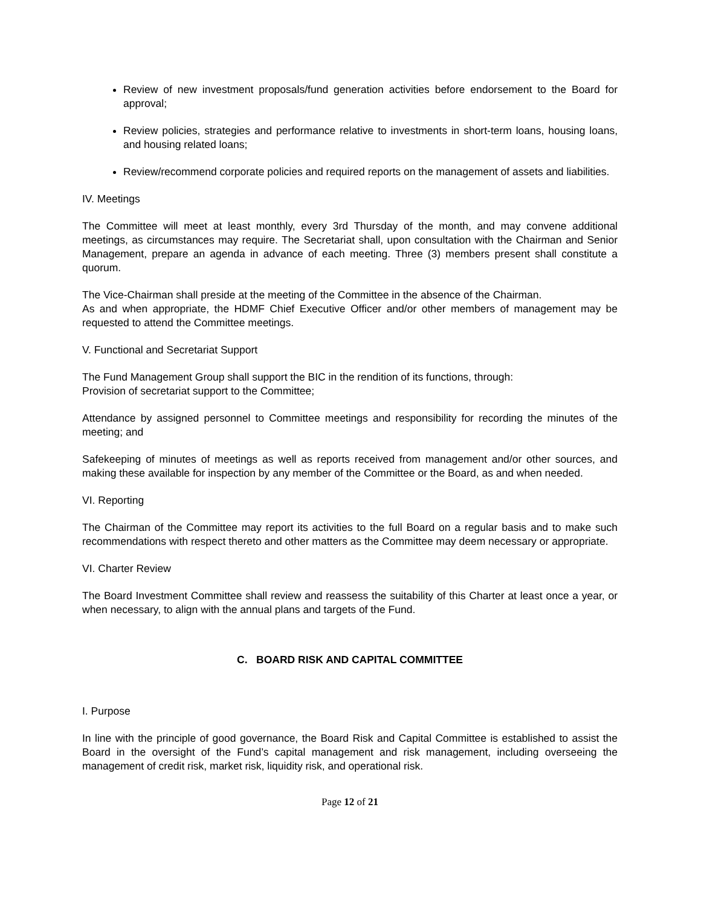Review of new investment proposals/fund generation activities before endorsement to the Board for approval;
Review policies, strategies and performance relative to investments in short-term loans, housing loans, and housing related loans;
Review/recommend corporate policies and required reports on the management of assets and liabilities.
IV. Meetings
The Committee will meet at least monthly, every 3rd Thursday of the month, and may convene additional meetings, as circumstances may require. The Secretariat shall, upon consultation with the Chairman and Senior Management, prepare an agenda in advance of each meeting. Three (3) members present shall constitute a quorum.
The Vice-Chairman shall preside at the meeting of the Committee in the absence of the Chairman.
As and when appropriate, the HDMF Chief Executive Officer and/or other members of management may be requested to attend the Committee meetings.
V. Functional and Secretariat Support
The Fund Management Group shall support the BIC in the rendition of its functions, through:
Provision of secretariat support to the Committee;
Attendance by assigned personnel to Committee meetings and responsibility for recording the minutes of the meeting; and
Safekeeping of minutes of meetings as well as reports received from management and/or other sources, and making these available for inspection by any member of the Committee or the Board, as and when needed.
VI. Reporting
The Chairman of the Committee may report its activities to the full Board on a regular basis and to make such recommendations with respect thereto and other matters as the Committee may deem necessary or appropriate.
VI. Charter Review
The Board Investment Committee shall review and reassess the suitability of this Charter at least once a year, or when necessary, to align with the annual plans and targets of the Fund.
C. BOARD RISK AND CAPITAL COMMITTEE
I. Purpose
In line with the principle of good governance, the Board Risk and Capital Committee is established to assist the Board in the oversight of the Fund’s capital management and risk management, including overseeing the management of credit risk, market risk, liquidity risk, and operational risk.
Page 12 of 21